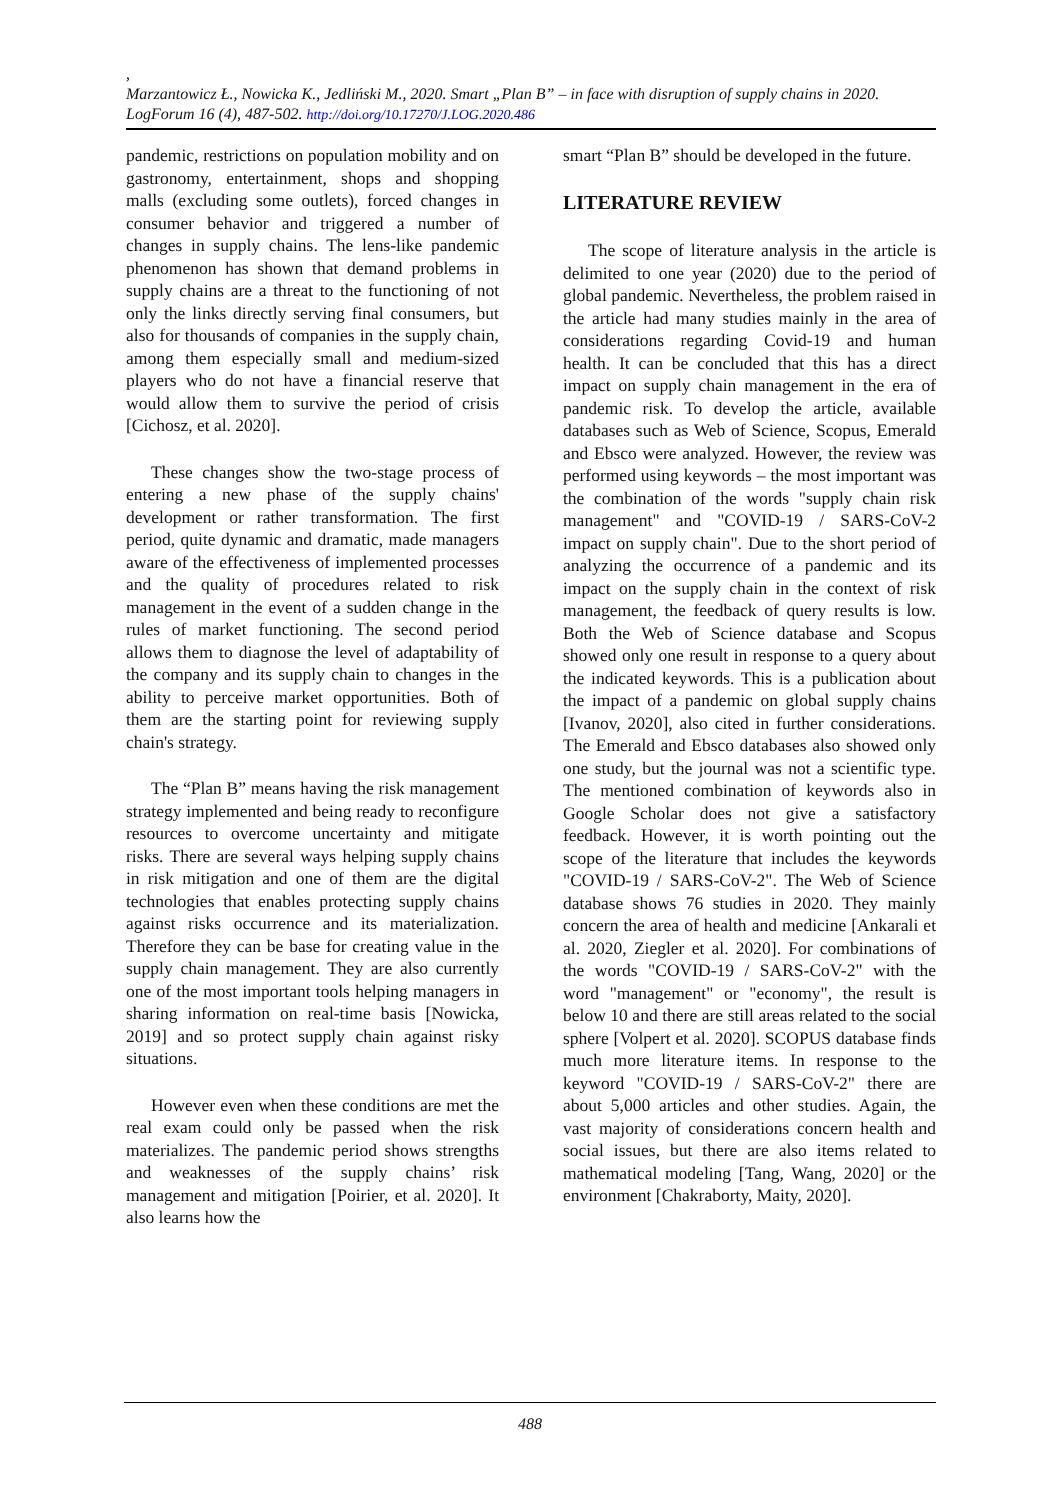,
Marzantowicz Ł., Nowicka K., Jedliński M., 2020. Smart „Plan B” – in face with disruption of supply chains in 2020. LogForum 16 (4), 487-502. http://doi.org/10.17270/J.LOG.2020.486
pandemic, restrictions on population mobility and on gastronomy, entertainment, shops and shopping malls (excluding some outlets), forced changes in consumer behavior and triggered a number of changes in supply chains. The lens-like pandemic phenomenon has shown that demand problems in supply chains are a threat to the functioning of not only the links directly serving final consumers, but also for thousands of companies in the supply chain, among them especially small and medium-sized players who do not have a financial reserve that would allow them to survive the period of crisis [Cichosz, et al. 2020].
These changes show the two-stage process of entering a new phase of the supply chains' development or rather transformation. The first period, quite dynamic and dramatic, made managers aware of the effectiveness of implemented processes and the quality of procedures related to risk management in the event of a sudden change in the rules of market functioning. The second period allows them to diagnose the level of adaptability of the company and its supply chain to changes in the ability to perceive market opportunities. Both of them are the starting point for reviewing supply chain's strategy.
The “Plan B” means having the risk management strategy implemented and being ready to reconfigure resources to overcome uncertainty and mitigate risks. There are several ways helping supply chains in risk mitigation and one of them are the digital technologies that enables protecting supply chains against risks occurrence and its materialization. Therefore they can be base for creating value in the supply chain management. They are also currently one of the most important tools helping managers in sharing information on real-time basis [Nowicka, 2019] and so protect supply chain against risky situations.
However even when these conditions are met the real exam could only be passed when the risk materializes. The pandemic period shows strengths and weaknesses of the supply chains’ risk management and mitigation [Poirier, et al. 2020]. It also learns how the
smart “Plan B” should be developed in the future.
LITERATURE REVIEW
The scope of literature analysis in the article is delimited to one year (2020) due to the period of global pandemic. Nevertheless, the problem raised in the article had many studies mainly in the area of considerations regarding Covid-19 and human health. It can be concluded that this has a direct impact on supply chain management in the era of pandemic risk. To develop the article, available databases such as Web of Science, Scopus, Emerald and Ebsco were analyzed. However, the review was performed using keywords – the most important was the combination of the words "supply chain risk management" and "COVID-19 / SARS-CoV-2 impact on supply chain". Due to the short period of analyzing the occurrence of a pandemic and its impact on the supply chain in the context of risk management, the feedback of query results is low. Both the Web of Science database and Scopus showed only one result in response to a query about the indicated keywords. This is a publication about the impact of a pandemic on global supply chains [Ivanov, 2020], also cited in further considerations. The Emerald and Ebsco databases also showed only one study, but the journal was not a scientific type. The mentioned combination of keywords also in Google Scholar does not give a satisfactory feedback. However, it is worth pointing out the scope of the literature that includes the keywords "COVID-19 / SARS-CoV-2". The Web of Science database shows 76 studies in 2020. They mainly concern the area of health and medicine [Ankarali et al. 2020, Ziegler et al. 2020]. For combinations of the words "COVID-19 / SARS-CoV-2" with the word "management" or "economy", the result is below 10 and there are still areas related to the social sphere [Volpert et al. 2020]. SCOPUS database finds much more literature items. In response to the keyword "COVID-19 / SARS-CoV-2" there are about 5,000 articles and other studies. Again, the vast majority of considerations concern health and social issues, but there are also items related to mathematical modeling [Tang, Wang, 2020] or the environment [Chakraborty, Maity, 2020].
488